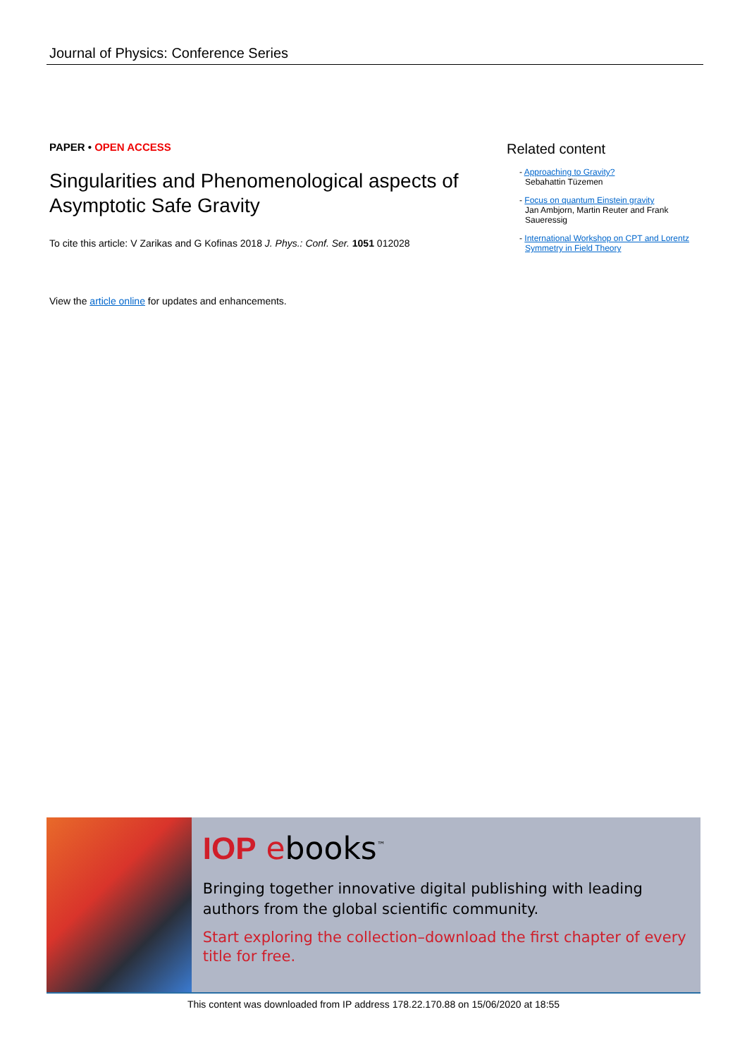Journal of Physics: Conference Series
PAPER • OPEN ACCESS
Singularities and Phenomenological aspects of Asymptotic Safe Gravity
To cite this article: V Zarikas and G Kofinas 2018 J. Phys.: Conf. Ser. 1051 012028
View the article online for updates and enhancements.
Related content
- Approaching to Gravity?
Sebahattin Tüzemen
- Focus on quantum Einstein gravity
Jan Ambjorn, Martin Reuter and Frank Saueressig
- International Workshop on CPT and Lorentz Symmetry in Field Theory
IOP ebooks<sup>™</sup>
Bringing together innovative digital publishing with leading authors from the global scientific community.
Start exploring the collection–download the first chapter of every title for free.
This content was downloaded from IP address 178.22.170.88 on 15/06/2020 at 18:55